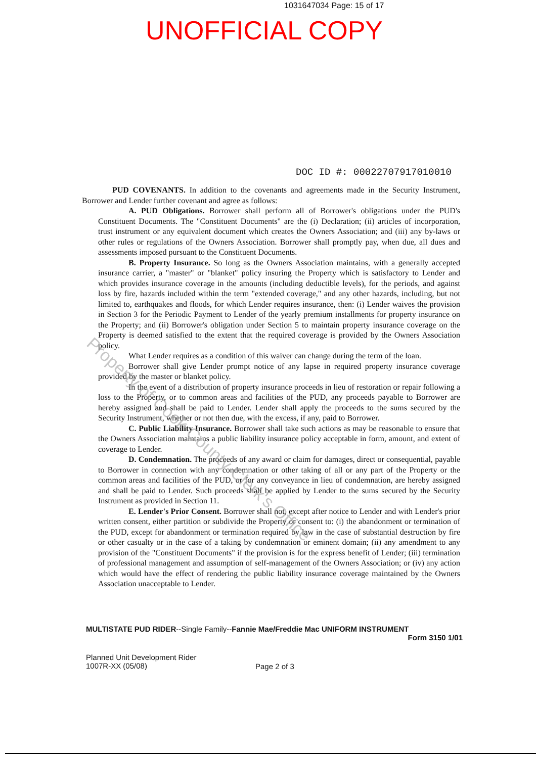1031647034 Page: 15 of 17
UNOFFICIAL COPY
DOC ID #: 00022707917010010
PUD COVENANTS. In addition to the covenants and agreements made in the Security Instrument, Borrower and Lender further covenant and agree as follows:
A. PUD Obligations. Borrower shall perform all of Borrower's obligations under the PUD's Constituent Documents. The "Constituent Documents" are the (i) Declaration; (ii) articles of incorporation, trust instrument or any equivalent document which creates the Owners Association; and (iii) any by-laws or other rules or regulations of the Owners Association. Borrower shall promptly pay, when due, all dues and assessments imposed pursuant to the Constituent Documents.
B. Property Insurance. So long as the Owners Association maintains, with a generally accepted insurance carrier, a "master" or "blanket" policy insuring the Property which is satisfactory to Lender and which provides insurance coverage in the amounts (including deductible levels), for the periods, and against loss by fire, hazards included within the term "extended coverage," and any other hazards, including, but not limited to, earthquakes and floods, for which Lender requires insurance, then: (i) Lender waives the provision in Section 3 for the Periodic Payment to Lender of the yearly premium installments for property insurance on the Property; and (ii) Borrower's obligation under Section 5 to maintain property insurance coverage on the Property is deemed satisfied to the extent that the required coverage is provided by the Owners Association policy.
What Lender requires as a condition of this waiver can change during the term of the loan.
Borrower shall give Lender prompt notice of any lapse in required property insurance coverage provided by the master or blanket policy.
In the event of a distribution of property insurance proceeds in lieu of restoration or repair following a loss to the Property, or to common areas and facilities of the PUD, any proceeds payable to Borrower are hereby assigned and shall be paid to Lender. Lender shall apply the proceeds to the sums secured by the Security Instrument, whether or not then due, with the excess, if any, paid to Borrower.
C. Public Liability Insurance. Borrower shall take such actions as may be reasonable to ensure that the Owners Association maintains a public liability insurance policy acceptable in form, amount, and extent of coverage to Lender.
D. Condemnation. The proceeds of any award or claim for damages, direct or consequential, payable to Borrower in connection with any condemnation or other taking of all or any part of the Property or the common areas and facilities of the PUD, or for any conveyance in lieu of condemnation, are hereby assigned and shall be paid to Lender. Such proceeds shall be applied by Lender to the sums secured by the Security Instrument as provided in Section 11.
E. Lender's Prior Consent. Borrower shall not, except after notice to Lender and with Lender's prior written consent, either partition or subdivide the Property or consent to: (i) the abandonment or termination of the PUD, except for abandonment or termination required by law in the case of substantial destruction by fire or other casualty or in the case of a taking by condemnation or eminent domain; (ii) any amendment to any provision of the "Constituent Documents" if the provision is for the express benefit of Lender; (iii) termination of professional management and assumption of self-management of the Owners Association; or (iv) any action which would have the effect of rendering the public liability insurance coverage maintained by the Owners Association unacceptable to Lender.
Property of Cook County Clerk's Office
MULTISTATE PUD RIDER--Single Family--Fannie Mae/Freddie Mac UNIFORM INSTRUMENT
Form 3150 1/01
Planned Unit Development Rider
1007R-XX (05/08)
Page 2 of 3